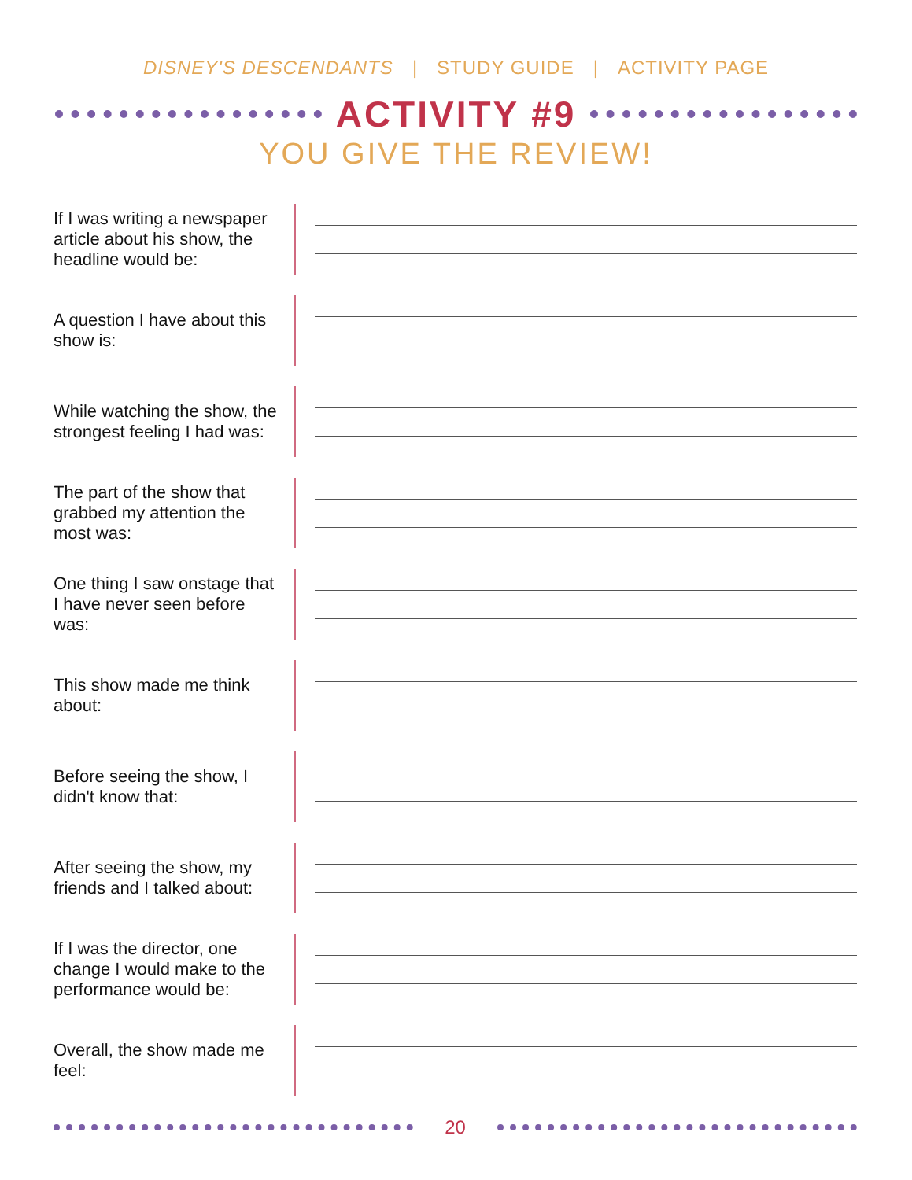DISNEY'S DESCENDANTS | STUDY GUIDE | ACTIVITY PAGE
ACTIVITY #9
YOU GIVE THE REVIEW!
If I was writing a newspaper article about his show, the headline would be:
A question I have about this show is:
While watching the show, the strongest feeling I had was:
The part of the show that grabbed my attention the most was:
One thing I saw onstage that I have never seen before was:
This show made me think about:
Before seeing the show, I didn't know that:
After seeing the show, my friends and I talked about:
If I was the director, one change I would make to the performance would be:
Overall, the show made me feel:
20